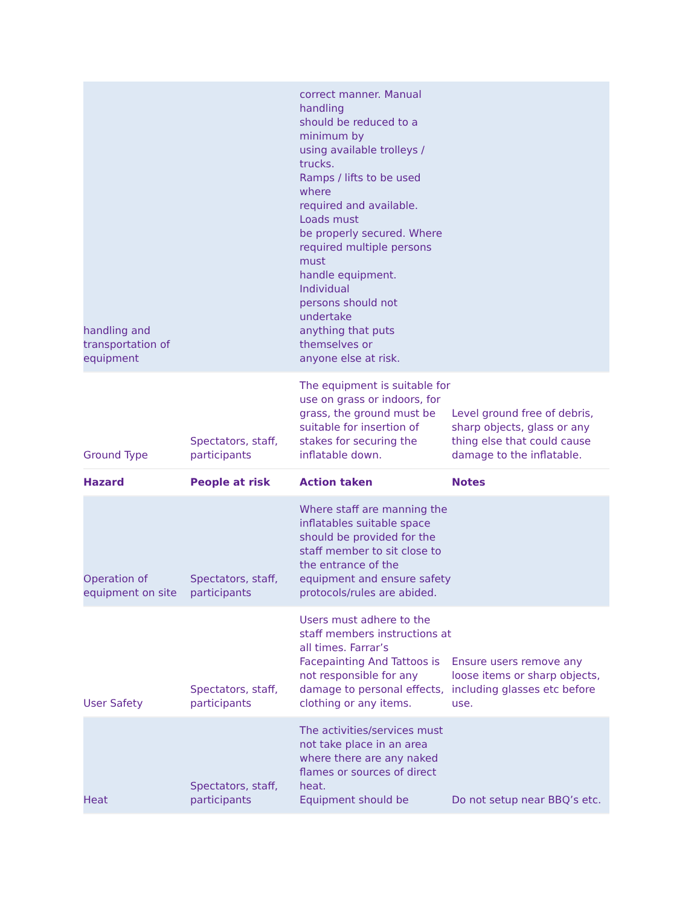| handling and transportation of equipment | | correct manner. Manual handling should be reduced to a minimum by using available trolleys / trucks. Ramps / lifts to be used where required and available. Loads must be properly secured. Where required multiple persons must handle equipment. Individual persons should not undertake anything that puts themselves or anyone else at risk. | |
| Ground Type | Spectators, staff, participants | The equipment is suitable for use on grass or indoors, for grass, the ground must be suitable for insertion of stakes for securing the inflatable down. | Level ground free of debris, sharp objects, glass or any thing else that could cause damage to the inflatable. |
| Hazard | People at risk | Action taken | Notes |
| Operation of equipment on site | Spectators, staff, participants | Where staff are manning the inflatables suitable space should be provided for the staff member to sit close to the entrance of the equipment and ensure safety protocols/rules are abided. | |
| User Safety | Spectators, staff, participants | Users must adhere to the staff members instructions at all times. Farrar’s Facepainting And Tattoos is not responsible for any damage to personal effects, clothing or any items. | Ensure users remove any loose items or sharp objects, including glasses etc before use. |
| Heat | Spectators, staff, participants | The activities/services must not take place in an area where there are any naked flames or sources of direct heat. Equipment should be | Do not setup near BBQ’s etc. |